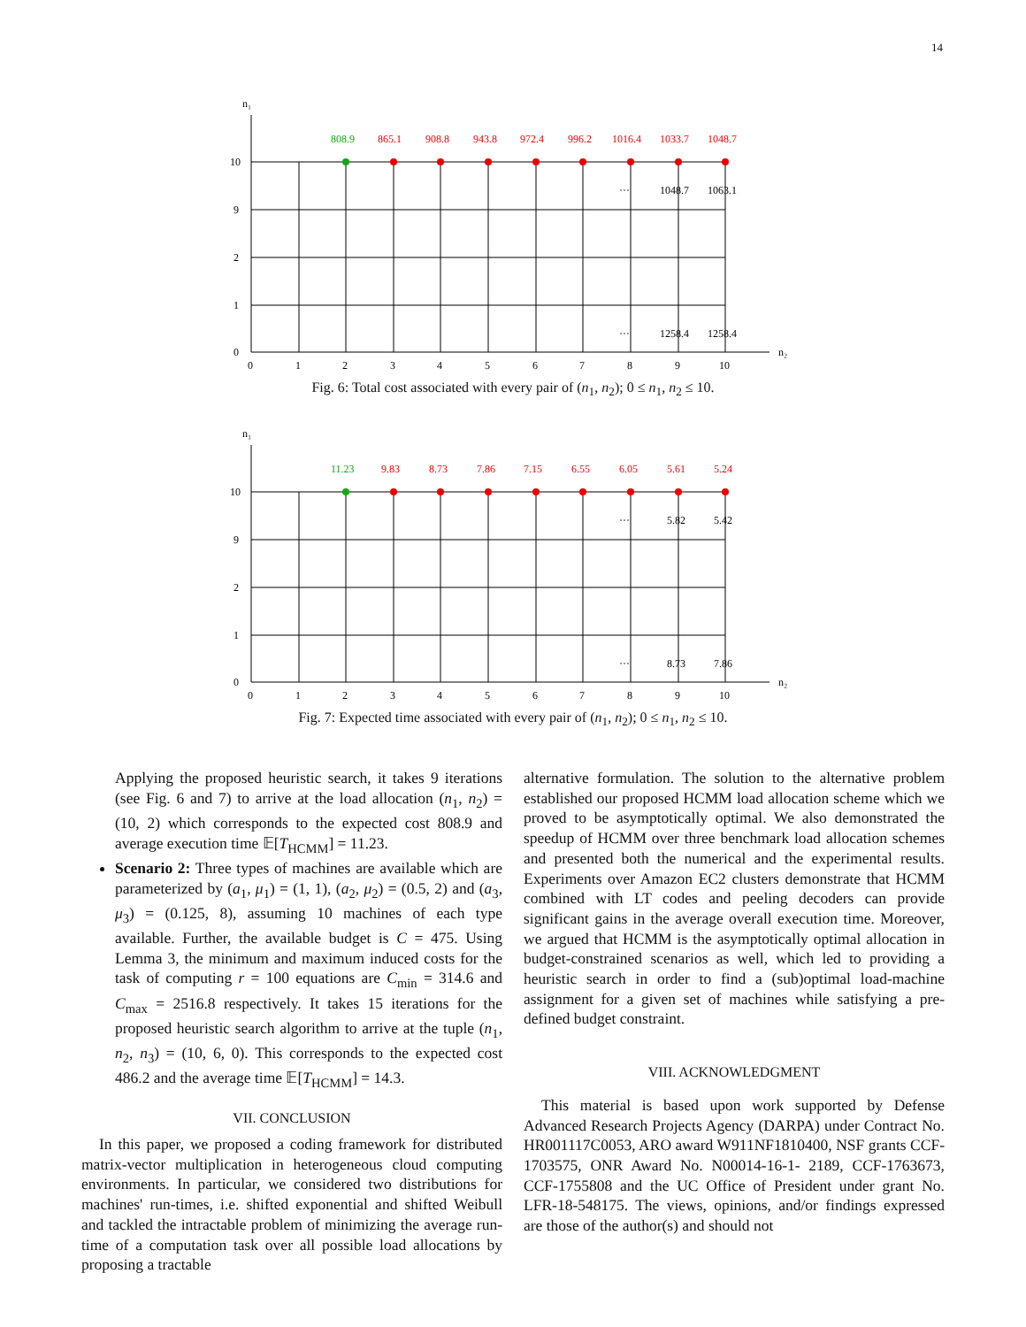14
n₁
n₂
10
9
2
1
0
0
1
2
3
4
5
6
7
8
9
10
808.9
865.1
908.8
943.8
972.4
996.2
1016.4
1033.7
1048.7
···
1048.7
1063.1
···
1258.4
1258.4
Fig. 6: Total cost associated with every pair of (n<sub>1</sub>, n<sub>2</sub>); 0 ≤ n<sub>1</sub>, n<sub>2</sub> ≤ 10.
n₁
n₂
10
9
2
1
0
0
1
2
3
4
5
6
7
8
9
10
11.23
9.83
8.73
7.86
7.15
6.55
6.05
5.61
5.24
···
5.82
5.42
···
8.73
7.86
Fig. 7: Expected time associated with every pair of (n<sub>1</sub>, n<sub>2</sub>); 0 ≤ n<sub>1</sub>, n<sub>2</sub> ≤ 10.
Applying the proposed heuristic search, it takes 9 iterations (see Fig. 6 and 7) to arrive at the load allocation (n<sub>1</sub>, n<sub>2</sub>) = (10, 2) which corresponds to the expected cost 808.9 and average execution time 𝔼[T<sub>HCMM</sub>] = 11.23.
Scenario 2: Three types of machines are available which are parameterized by (a<sub>1</sub>, μ<sub>1</sub>) = (1, 1), (a<sub>2</sub>, μ<sub>2</sub>) = (0.5, 2) and (a<sub>3</sub>, μ<sub>3</sub>) = (0.125, 8), assuming 10 machines of each type available. Further, the available budget is C = 475. Using Lemma 3, the minimum and maximum induced costs for the task of computing r = 100 equations are C<sub>min</sub> = 314.6 and C<sub>max</sub> = 2516.8 respectively. It takes 15 iterations for the proposed heuristic search algorithm to arrive at the tuple (n<sub>1</sub>, n<sub>2</sub>, n<sub>3</sub>) = (10, 6, 0). This corresponds to the expected cost 486.2 and the average time 𝔼[T<sub>HCMM</sub>] = 14.3.
VII. CONCLUSION
In this paper, we proposed a coding framework for distributed matrix-vector multiplication in heterogeneous cloud computing environments. In particular, we considered two distributions for machines' run-times, i.e. shifted exponential and shifted Weibull and tackled the intractable problem of minimizing the average run-time of a computation task over all possible load allocations by proposing a tractable
alternative formulation. The solution to the alternative problem established our proposed HCMM load allocation scheme which we proved to be asymptotically optimal. We also demonstrated the speedup of HCMM over three benchmark load allocation schemes and presented both the numerical and the experimental results. Experiments over Amazon EC2 clusters demonstrate that HCMM combined with LT codes and peeling decoders can provide significant gains in the average overall execution time. Moreover, we argued that HCMM is the asymptotically optimal allocation in budget-constrained scenarios as well, which led to providing a heuristic search in order to find a (sub)optimal load-machine assignment for a given set of machines while satisfying a pre-defined budget constraint.
VIII. ACKNOWLEDGMENT
This material is based upon work supported by Defense Advanced Research Projects Agency (DARPA) under Contract No. HR001117C0053, ARO award W911NF1810400, NSF grants CCF-1703575, ONR Award No. N00014-16-1- 2189, CCF-1763673, CCF-1755808 and the UC Office of President under grant No. LFR-18-548175. The views, opinions, and/or findings expressed are those of the author(s) and should not